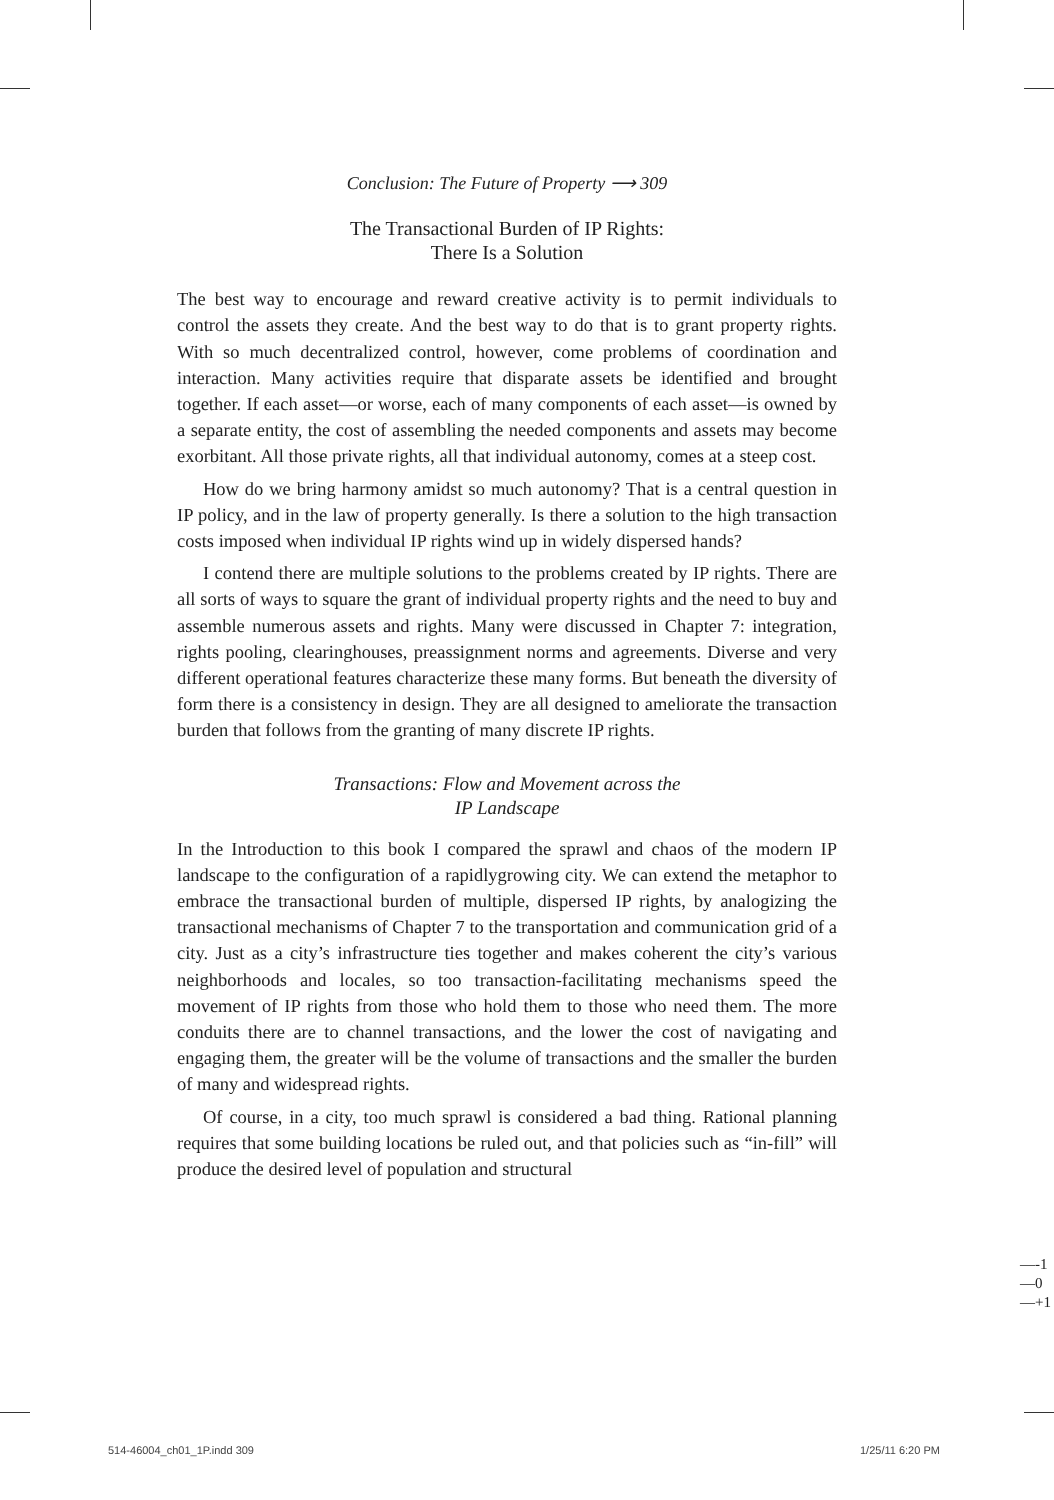Conclusion: The Future of Property ⟶ 309
The Transactional Burden of IP Rights:
There Is a Solution
The best way to encourage and reward creative activity is to permit individuals to control the assets they create. And the best way to do that is to grant property rights. With so much decentralized control, however, come problems of coordination and interaction. Many activities require that disparate assets be identified and brought together. If each asset—or worse, each of many components of each asset—is owned by a separate entity, the cost of assembling the needed components and assets may become exorbitant. All those private rights, all that individual autonomy, comes at a steep cost.
How do we bring harmony amidst so much autonomy? That is a central question in IP policy, and in the law of property generally. Is there a solution to the high transaction costs imposed when individual IP rights wind up in widely dispersed hands?
I contend there are multiple solutions to the problems created by IP rights. There are all sorts of ways to square the grant of individual property rights and the need to buy and assemble numerous assets and rights. Many were discussed in Chapter 7: integration, rights pooling, clearinghouses, preassignment norms and agreements. Diverse and very different operational features characterize these many forms. But beneath the diversity of form there is a consistency in design. They are all designed to ameliorate the transaction burden that follows from the granting of many discrete IP rights.
Transactions: Flow and Movement across the
IP Landscape
In the Introduction to this book I compared the sprawl and chaos of the modern IP landscape to the configuration of a rapidlygrowing city. We can extend the metaphor to embrace the transactional burden of multiple, dispersed IP rights, by analogizing the transactional mechanisms of Chapter 7 to the transportation and communication grid of a city. Just as a city’s infrastructure ties together and makes coherent the city’s various neighborhoods and locales, so too transaction-facilitating mechanisms speed the movement of IP rights from those who hold them to those who need them. The more conduits there are to channel transactions, and the lower the cost of navigating and engaging them, the greater will be the volume of transactions and the smaller the burden of many and widespread rights.
Of course, in a city, too much sprawl is considered a bad thing. Rational planning requires that some building locations be ruled out, and that policies such as “in-fill” will produce the desired level of population and structural
—-1
—0
—+1
514-46004_ch01_1P.indd 309 1/25/11 6:20 PM